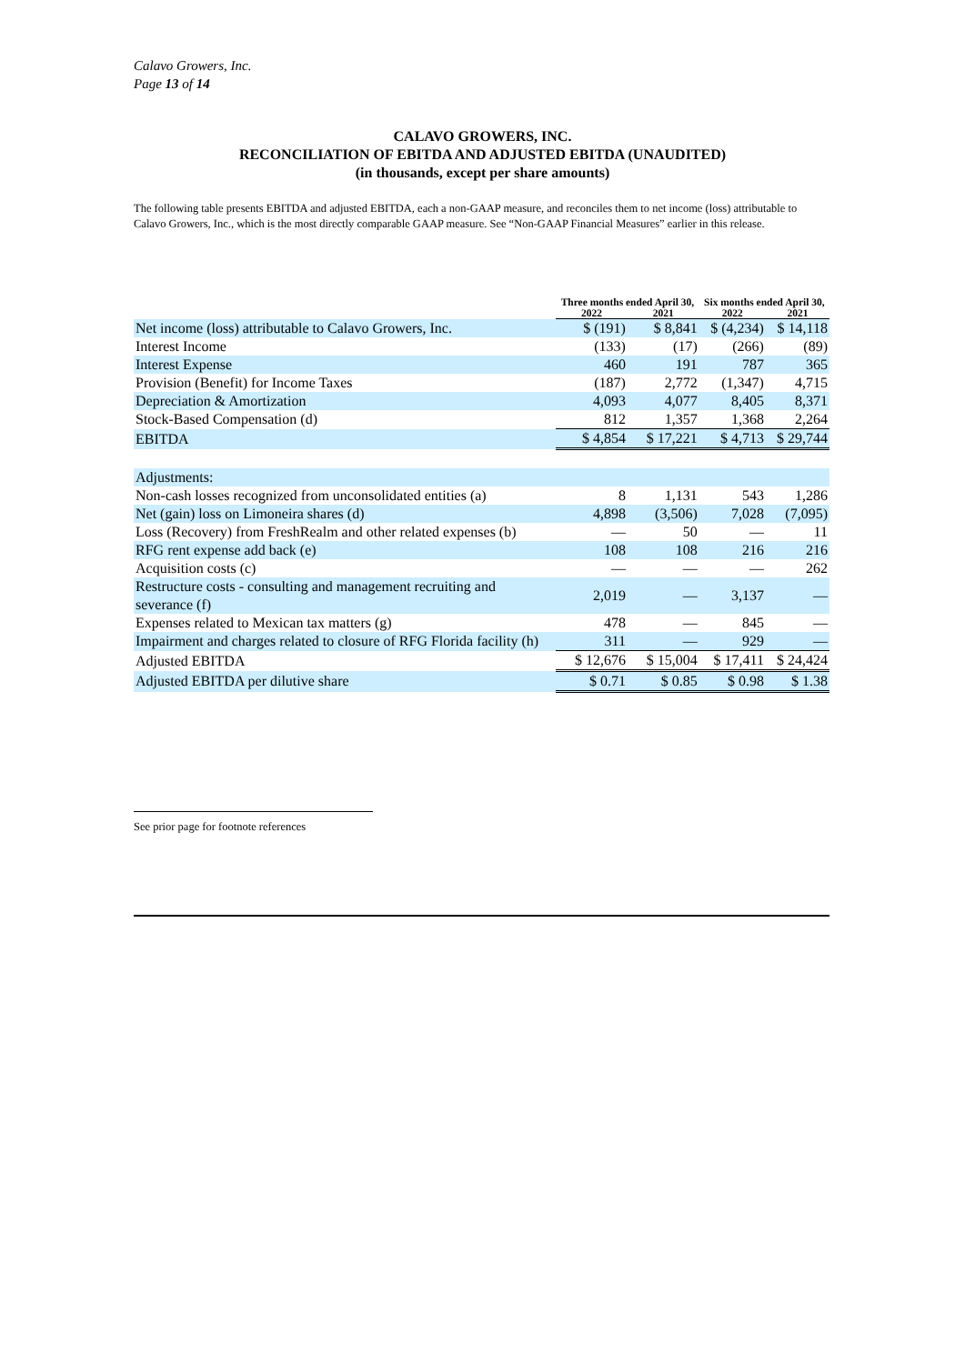Calavo Growers, Inc.
Page 13 of 14
CALAVO GROWERS, INC.
RECONCILIATION OF EBITDA AND ADJUSTED EBITDA (UNAUDITED)
(in thousands, except per share amounts)
The following table presents EBITDA and adjusted EBITDA, each a non-GAAP measure, and reconciles them to net income (loss) attributable to Calavo Growers, Inc., which is the most directly comparable GAAP measure. See “Non-GAAP Financial Measures” earlier in this release.
| | Three months ended April 30, | | Six months ended April 30, | |
| --- | --- | --- | --- | --- |
| | 2022 | 2021 | 2022 | 2021 |
| Net income (loss) attributable to Calavo Growers, Inc. | $ (191) | $ 8,841 | $ (4,234) | $ 14,118 |
| Interest Income | (133) | (17) | (266) | (89) |
| Interest Expense | 460 | 191 | 787 | 365 |
| Provision (Benefit) for Income Taxes | (187) | 2,772 | (1,347) | 4,715 |
| Depreciation & Amortization | 4,093 | 4,077 | 8,405 | 8,371 |
| Stock-Based Compensation (d) | 812 | 1,357 | 1,368 | 2,264 |
| EBITDA | $ 4,854 | $ 17,221 | $ 4,713 | $ 29,744 |
| Adjustments: | | | | |
| Non-cash losses recognized from unconsolidated entities (a) | 8 | 1,131 | 543 | 1,286 |
| Net (gain) loss on Limoneira shares (d) | 4,898 | (3,506) | 7,028 | (7,095) |
| Loss (Recovery) from FreshRealm and other related expenses (b) | — | 50 | — | 11 |
| RFG rent expense add back (e) | 108 | 108 | 216 | 216 |
| Acquisition costs (c) | — | — | — | 262 |
| Restructure costs - consulting and management recruiting and severance (f) | 2,019 | — | 3,137 | — |
| Expenses related to Mexican tax matters (g) | 478 | — | 845 | — |
| Impairment and charges related to closure of RFG Florida facility (h) | 311 | — | 929 | — |
| Adjusted EBITDA | $ 12,676 | $ 15,004 | $ 17,411 | $ 24,424 |
| Adjusted EBITDA per dilutive share | $ 0.71 | $ 0.85 | $ 0.98 | $ 1.38 |
See prior page for footnote references